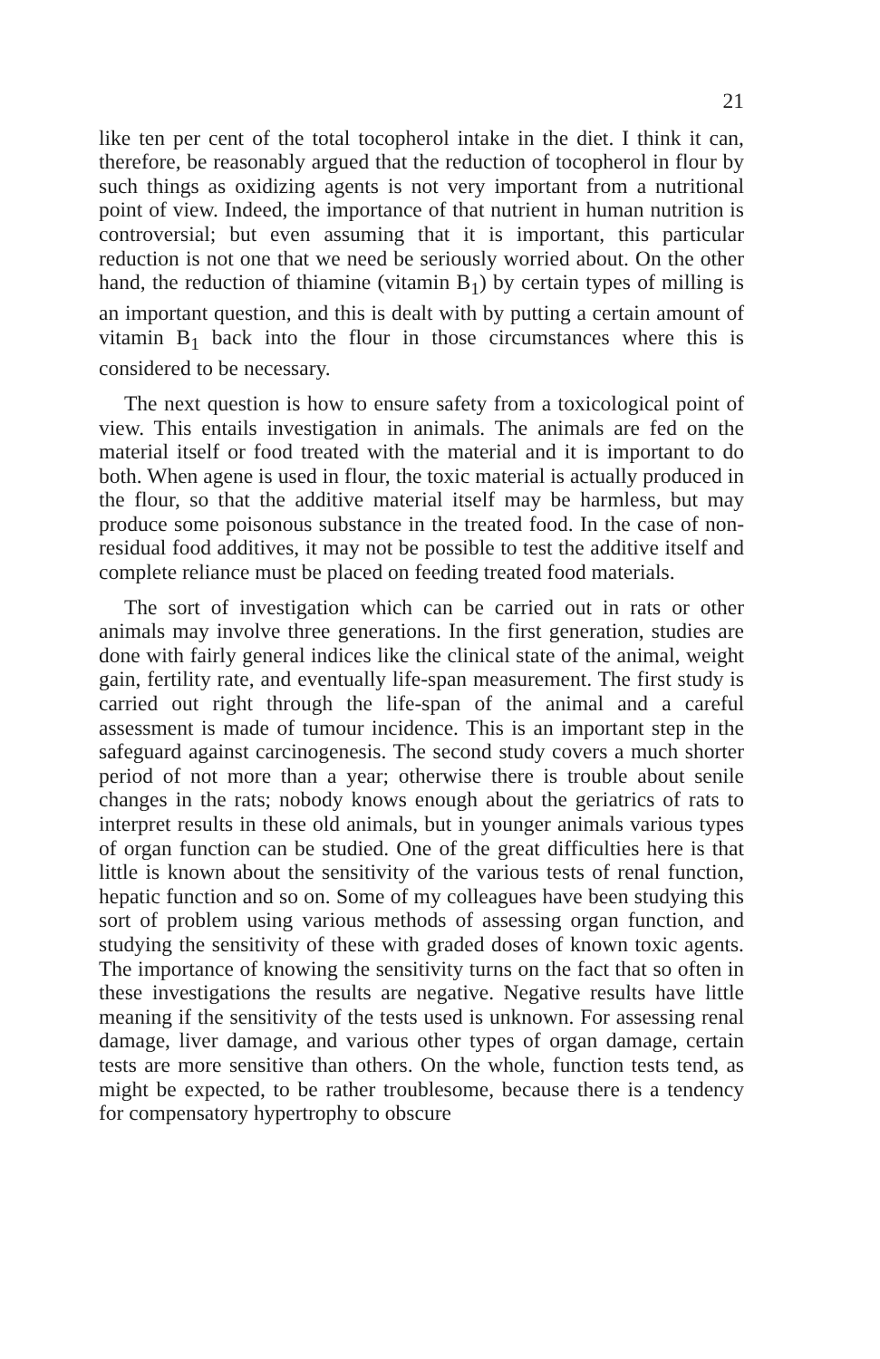21
like ten per cent of the total tocopherol intake in the diet. I think it can, therefore, be reasonably argued that the reduction of tocopherol in flour by such things as oxidizing agents is not very important from a nutritional point of view. Indeed, the importance of that nutrient in human nutrition is controversial; but even assuming that it is important, this particular reduction is not one that we need be seriously worried about. On the other hand, the reduction of thiamine (vitamin B<sub>1</sub>) by certain types of milling is an important question, and this is dealt with by putting a certain amount of vitamin B<sub>1</sub> back into the flour in those circumstances where this is considered to be necessary.
The next question is how to ensure safety from a toxicological point of view. This entails investigation in animals. The animals are fed on the material itself or food treated with the material and it is important to do both. When agene is used in flour, the toxic material is actually produced in the flour, so that the additive material itself may be harmless, but may produce some poisonous substance in the treated food. In the case of non-residual food additives, it may not be possible to test the additive itself and complete reliance must be placed on feeding treated food materials.
The sort of investigation which can be carried out in rats or other animals may involve three generations. In the first generation, studies are done with fairly general indices like the clinical state of the animal, weight gain, fertility rate, and eventually life-span measurement. The first study is carried out right through the life-span of the animal and a careful assessment is made of tumour incidence. This is an important step in the safeguard against carcinogenesis. The second study covers a much shorter period of not more than a year; otherwise there is trouble about senile changes in the rats; nobody knows enough about the geriatrics of rats to interpret results in these old animals, but in younger animals various types of organ function can be studied. One of the great difficulties here is that little is known about the sensitivity of the various tests of renal function, hepatic function and so on. Some of my colleagues have been studying this sort of problem using various methods of assessing organ function, and studying the sensitivity of these with graded doses of known toxic agents. The importance of knowing the sensitivity turns on the fact that so often in these investigations the results are negative. Negative results have little meaning if the sensitivity of the tests used is unknown. For assessing renal damage, liver damage, and various other types of organ damage, certain tests are more sensitive than others. On the whole, function tests tend, as might be expected, to be rather troublesome, because there is a tendency for compensatory hypertrophy to obscure